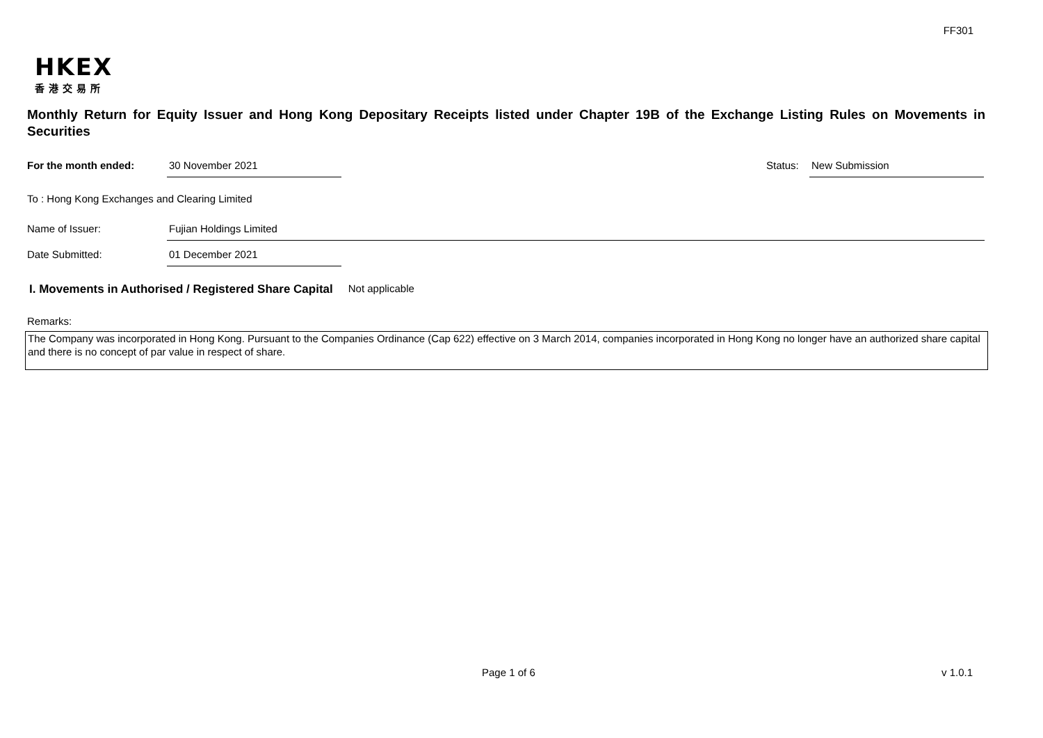FF301
HKEX
香港交易所
Monthly Return for Equity Issuer and Hong Kong Depositary Receipts listed under Chapter 19B of the Exchange Listing Rules on Movements in Securities
For the month ended: 30 November 2021
Status:
New Submission
To : Hong Kong Exchanges and Clearing Limited
Name of Issuer: Fujian Holdings Limited
Date Submitted: 01 December 2021
I. Movements in Authorised / Registered Share Capital Not applicable
Remarks:
The Company was incorporated in Hong Kong. Pursuant to the Companies Ordinance (Cap 622) effective on 3 March 2014, companies incorporated in Hong Kong no longer have an authorized share capital and there is no concept of par value in respect of share.
Page 1 of 6 v 1.0.1